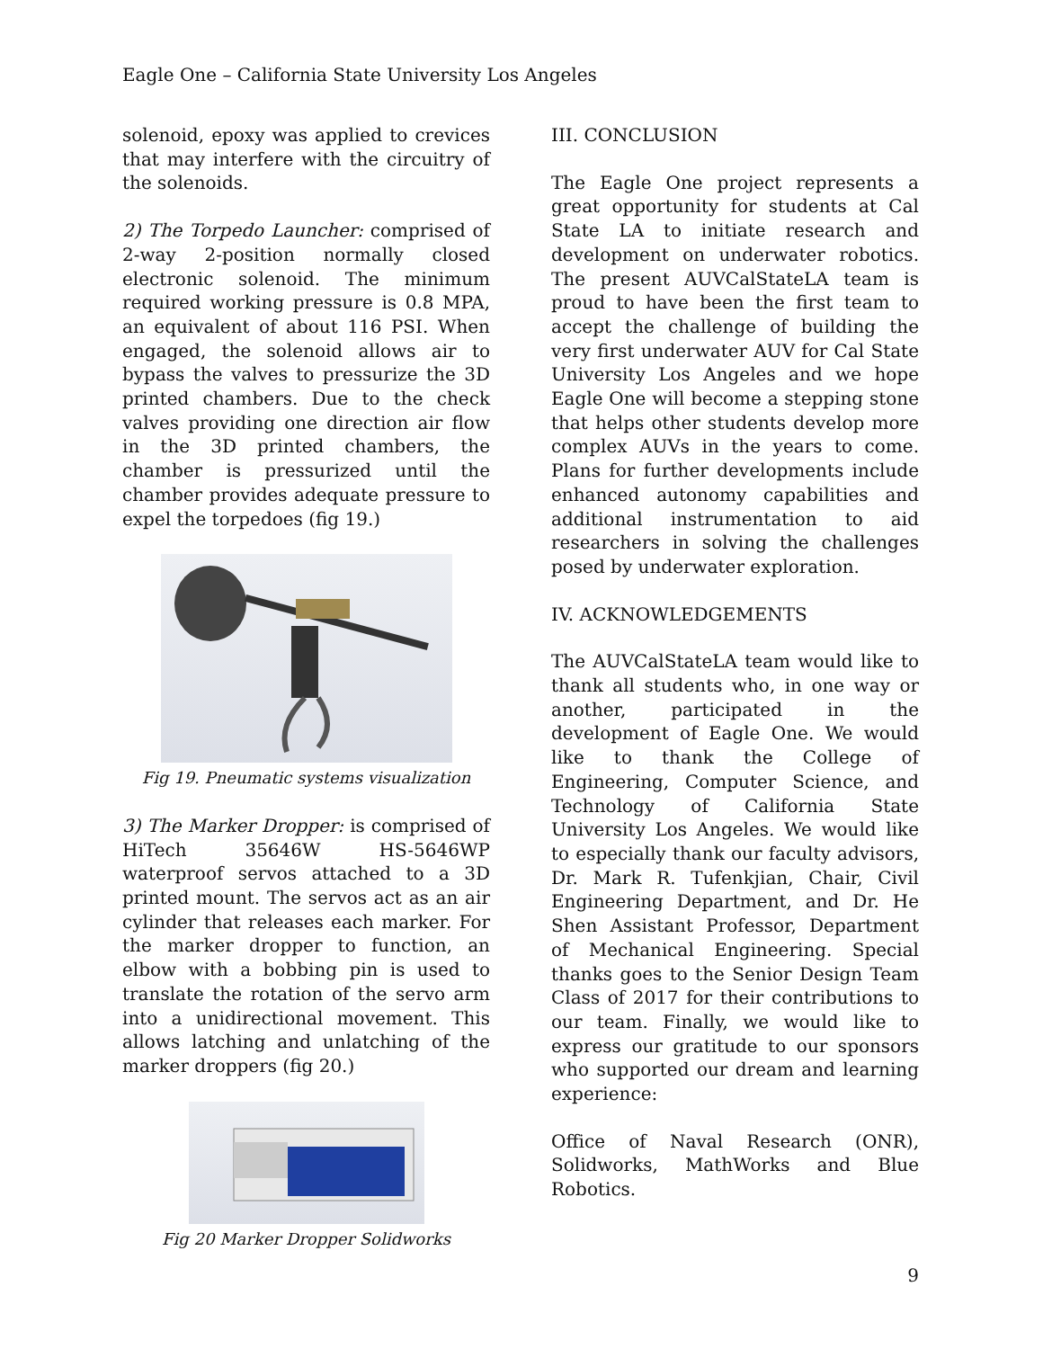Eagle One – California State University Los Angeles
solenoid, epoxy was applied to crevices that may interfere with the circuitry of the solenoids.
2) The Torpedo Launcher: comprised of 2-way 2-position normally closed electronic solenoid. The minimum required working pressure is 0.8 MPA, an equivalent of about 116 PSI. When engaged, the solenoid allows air to bypass the valves to pressurize the 3D printed chambers. Due to the check valves providing one direction air flow in the 3D printed chambers, the chamber is pressurized until the chamber provides adequate pressure to expel the torpedoes (fig 19.)
Fig 19. Pneumatic systems visualization
3) The Marker Dropper: is comprised of HiTech 35646W HS-5646WP waterproof servos attached to a 3D printed mount. The servos act as an air cylinder that releases each marker. For the marker dropper to function, an elbow with a bobbing pin is used to translate the rotation of the servo arm into a unidirectional movement. This allows latching and unlatching of the marker droppers (fig 20.)
Fig 20 Marker Dropper Solidworks
III. CONCLUSION
The Eagle One project represents a great opportunity for students at Cal State LA to initiate research and development on underwater robotics. The present AUVCalStateLA team is proud to have been the first team to accept the challenge of building the very first underwater AUV for Cal State University Los Angeles and we hope Eagle One will become a stepping stone that helps other students develop more complex AUVs in the years to come. Plans for further developments include enhanced autonomy capabilities and additional instrumentation to aid researchers in solving the challenges posed by underwater exploration.
IV. ACKNOWLEDGEMENTS
The AUVCalStateLA team would like to thank all students who, in one way or another, participated in the development of Eagle One. We would like to thank the College of Engineering, Computer Science, and Technology of California State University Los Angeles. We would like to especially thank our faculty advisors, Dr. Mark R. Tufenkjian, Chair, Civil Engineering Department, and Dr. He Shen Assistant Professor, Department of Mechanical Engineering. Special thanks goes to the Senior Design Team Class of 2017 for their contributions to our team. Finally, we would like to express our gratitude to our sponsors who supported our dream and learning experience:
Office of Naval Research (ONR), Solidworks, MathWorks and Blue Robotics.
9